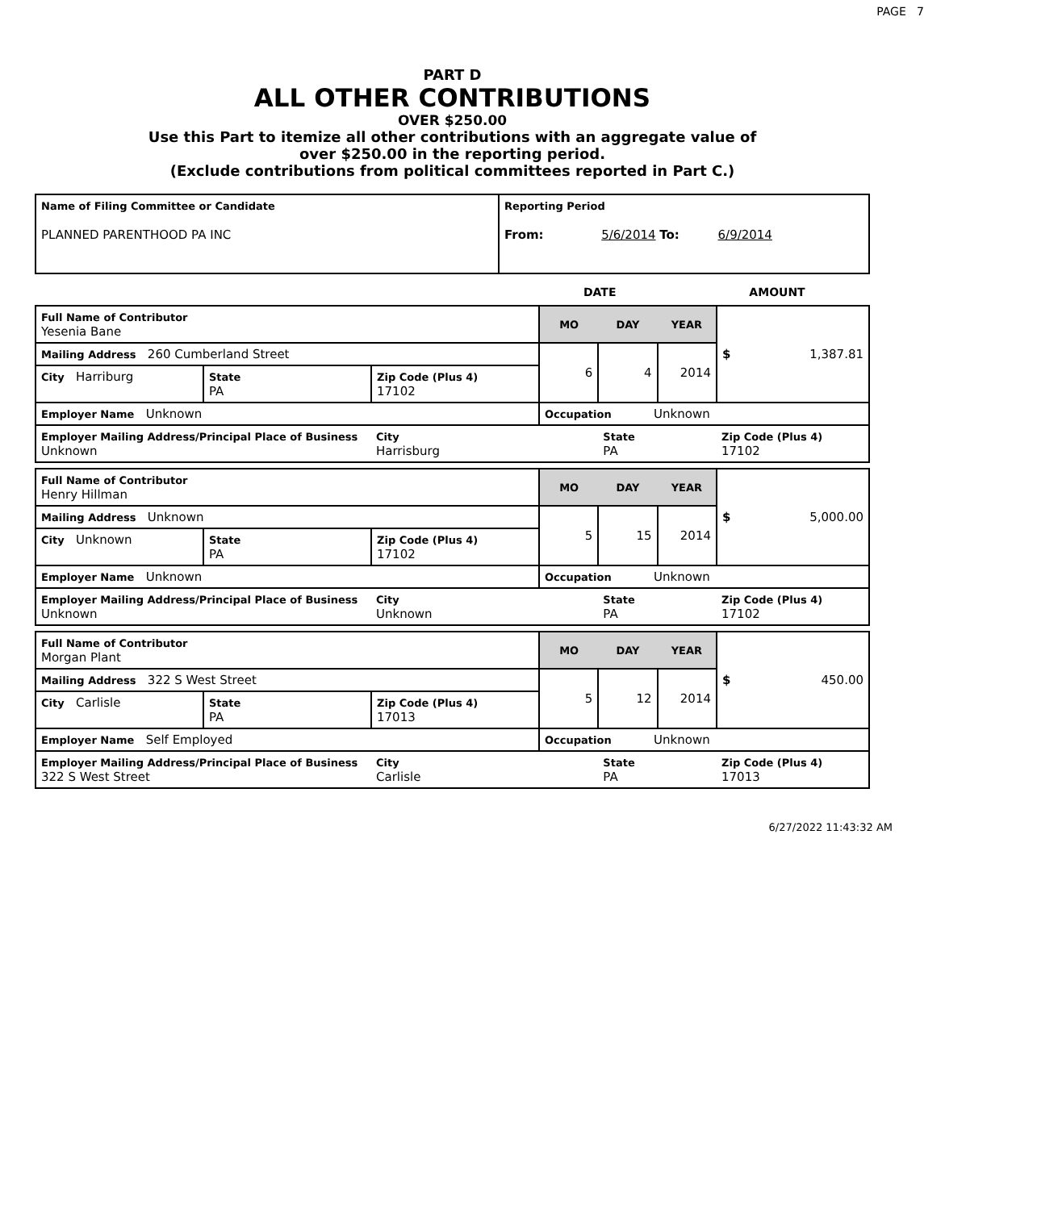PAGE 7
PART D
ALL OTHER CONTRIBUTIONS
OVER $250.00
Use this Part to itemize all other contributions with an aggregate value of
over $250.00 in the reporting period.
(Exclude contributions from political committees reported in Part C.)
| Name of Filing Committee or Candidate PLANNED PARENTHOOD PA INC | Reporting Period From: 5/6/2014 To: 6/9/2014 |
DATE AMOUNT
| Full Name of Contributor Yesenia Bane | | | MO | DAY | YEAR | $ 1,387.81 |
| Mailing Address 260 Cumberland Street | | | 6 | 4 | 2014 | |
| City Harriburg | State PA | Zip Code (Plus 4) 17102 | | | | |
| Employer Name Unknown | | | Occupation Unknown | | | |
| Employer Mailing Address/Principal Place of Business Unknown | | City Harrisburg | | State PA | | Zip Code (Plus 4) 17102 |
| Full Name of Contributor Henry Hillman | | | MO | DAY | YEAR | $ 5,000.00 |
| Mailing Address Unknown | | | 5 | 15 | 2014 | |
| City Unknown | State PA | Zip Code (Plus 4) 17102 | | | | |
| Employer Name Unknown | | | Occupation Unknown | | | |
| Employer Mailing Address/Principal Place of Business Unknown | | City Unknown | | State PA | | Zip Code (Plus 4) 17102 |
| Full Name of Contributor Morgan Plant | | | MO | DAY | YEAR | $ 450.00 |
| Mailing Address 322 S West Street | | | 5 | 12 | 2014 | |
| City Carlisle | State PA | Zip Code (Plus 4) 17013 | | | | |
| Employer Name Self Employed | | | Occupation Unknown | | | |
| Employer Mailing Address/Principal Place of Business 322 S West Street | | City Carlisle | | State PA | | Zip Code (Plus 4) 17013 |
6/27/2022 11:43:32 AM